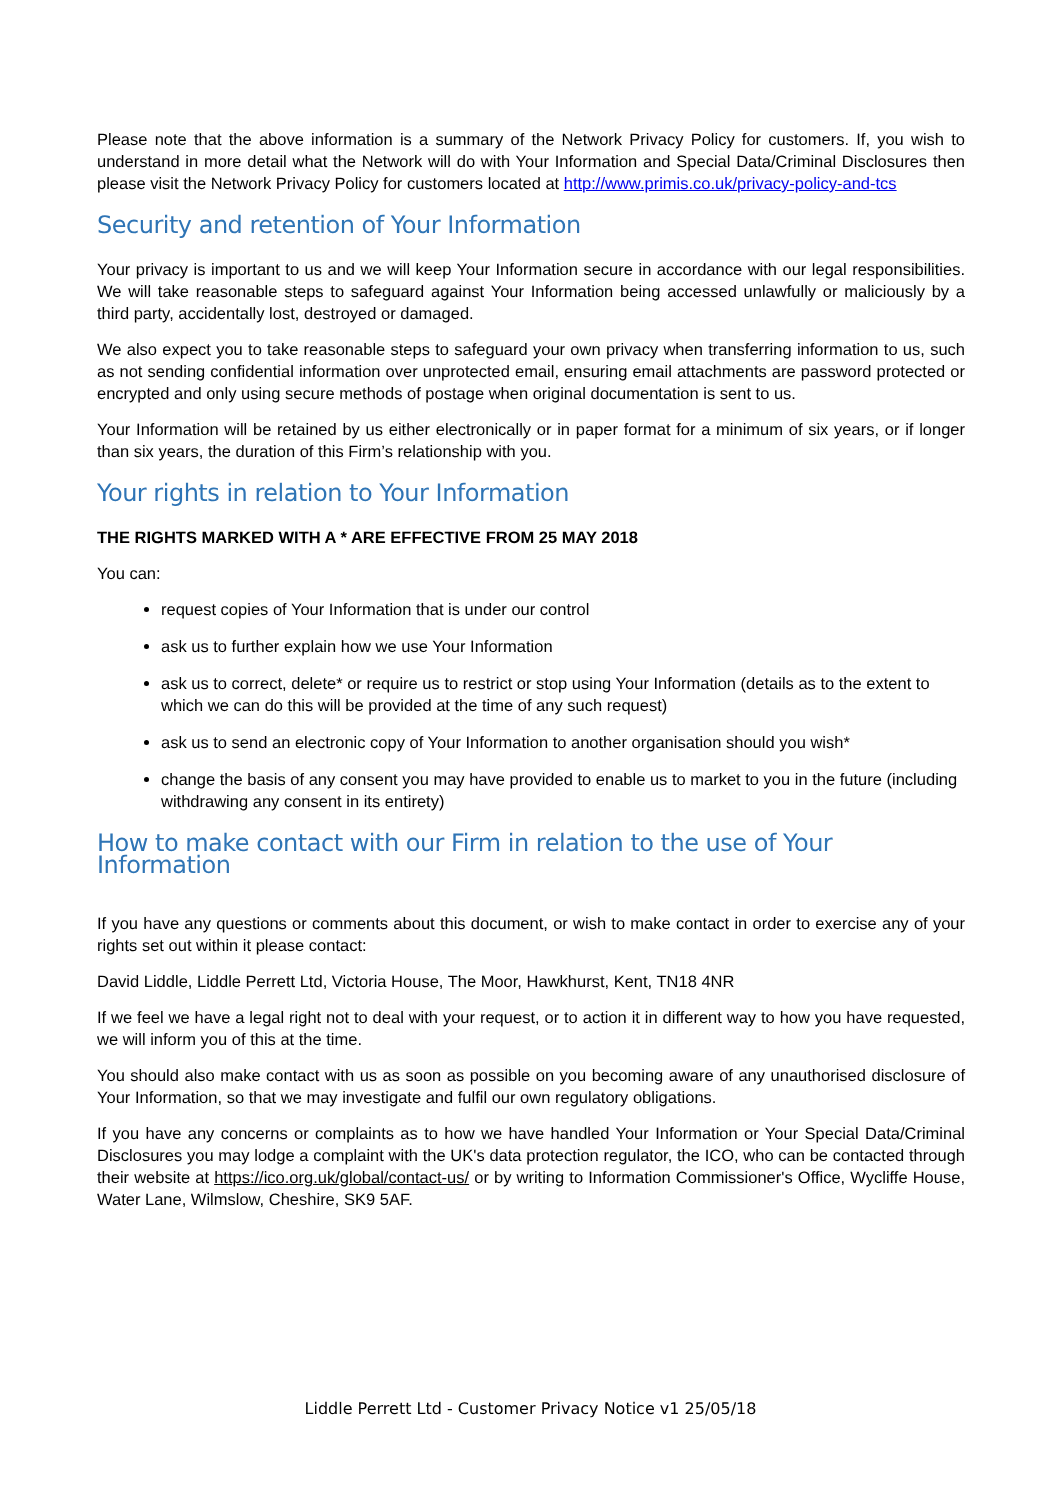Please note that the above information is a summary of the Network Privacy Policy for customers. If, you wish to understand in more detail what the Network will do with Your Information and Special Data/Criminal Disclosures then please visit the Network Privacy Policy for customers located at http://www.primis.co.uk/privacy-policy-and-tcs
Security and retention of Your Information
Your privacy is important to us and we will keep Your Information secure in accordance with our legal responsibilities. We will take reasonable steps to safeguard against Your Information being accessed unlawfully or maliciously by a third party, accidentally lost, destroyed or damaged.
We also expect you to take reasonable steps to safeguard your own privacy when transferring information to us, such as not sending confidential information over unprotected email, ensuring email attachments are password protected or encrypted and only using secure methods of postage when original documentation is sent to us.
Your Information will be retained by us either electronically or in paper format for a minimum of six years, or if longer than six years, the duration of this Firm’s relationship with you.
Your rights in relation to Your Information
THE RIGHTS MARKED WITH A * ARE EFFECTIVE FROM 25 MAY 2018
You can:
request copies of Your Information that is under our control
ask us to further explain how we use Your Information
ask us to correct, delete* or require us to restrict or stop using Your Information (details as to the extent to which we can do this will be provided at the time of any such request)
ask us to send an electronic copy of Your Information to another organisation should you wish*
change the basis of any consent you may have provided to enable us to market to you in the future (including withdrawing any consent in its entirety)
How to make contact with our Firm in relation to the use of Your Information
If you have any questions or comments about this document, or wish to make contact in order to exercise any of your rights set out within it please contact:
David Liddle, Liddle Perrett Ltd, Victoria House, The Moor, Hawkhurst, Kent, TN18 4NR
If we feel we have a legal right not to deal with your request, or to action it in different way to how you have requested, we will inform you of this at the time.
You should also make contact with us as soon as possible on you becoming aware of any unauthorised disclosure of Your Information, so that we may investigate and fulfil our own regulatory obligations.
If you have any concerns or complaints as to how we have handled Your Information or Your Special Data/Criminal Disclosures you may lodge a complaint with the UK's data protection regulator, the ICO, who can be contacted through their website at https://ico.org.uk/global/contact-us/ or by writing to Information Commissioner's Office, Wycliffe House, Water Lane, Wilmslow, Cheshire, SK9 5AF.
Liddle Perrett Ltd - Customer Privacy Notice v1 25/05/18